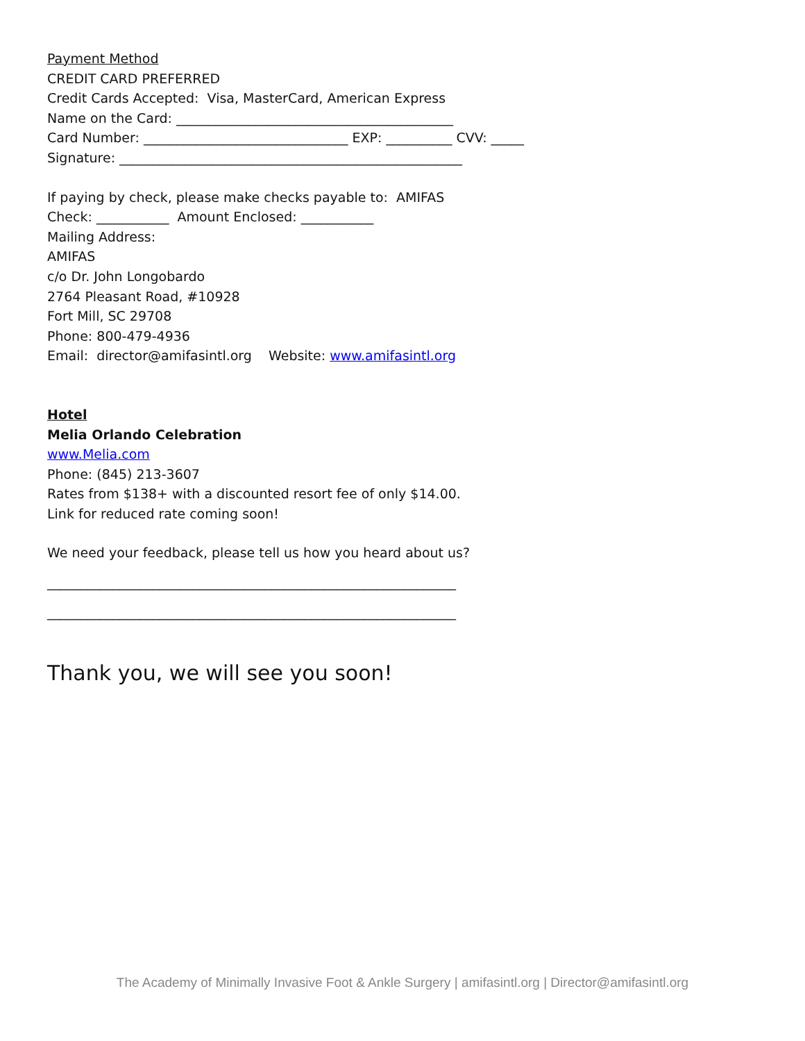Payment Method
CREDIT CARD PREFERRED
Credit Cards Accepted: Visa, MasterCard, American Express
Name on the Card: __________________________________________
Card Number: _______________________________ EXP: __________ CVV: _____
Signature: ____________________________________________________
If paying by check, please make checks payable to: AMIFAS
Check: ___________ Amount Enclosed: ___________
Mailing Address:
AMIFAS
c/o Dr. John Longobardo
2764 Pleasant Road, #10928
Fort Mill, SC 29708
Phone: 800-479-4936
Email: director@amifasintl.org Website: www.amifasintl.org
Hotel
Melia Orlando Celebration
www.Melia.com
Phone: (845) 213-3607
Rates from $138+ with a discounted resort fee of only $14.00.
Link for reduced rate coming soon!
We need your feedback, please tell us how you heard about us?
______________________________________________________________
______________________________________________________________
Thank you, we will see you soon!
The Academy of Minimally Invasive Foot & Ankle Surgery | amifasintl.org | Director@amifasintl.org